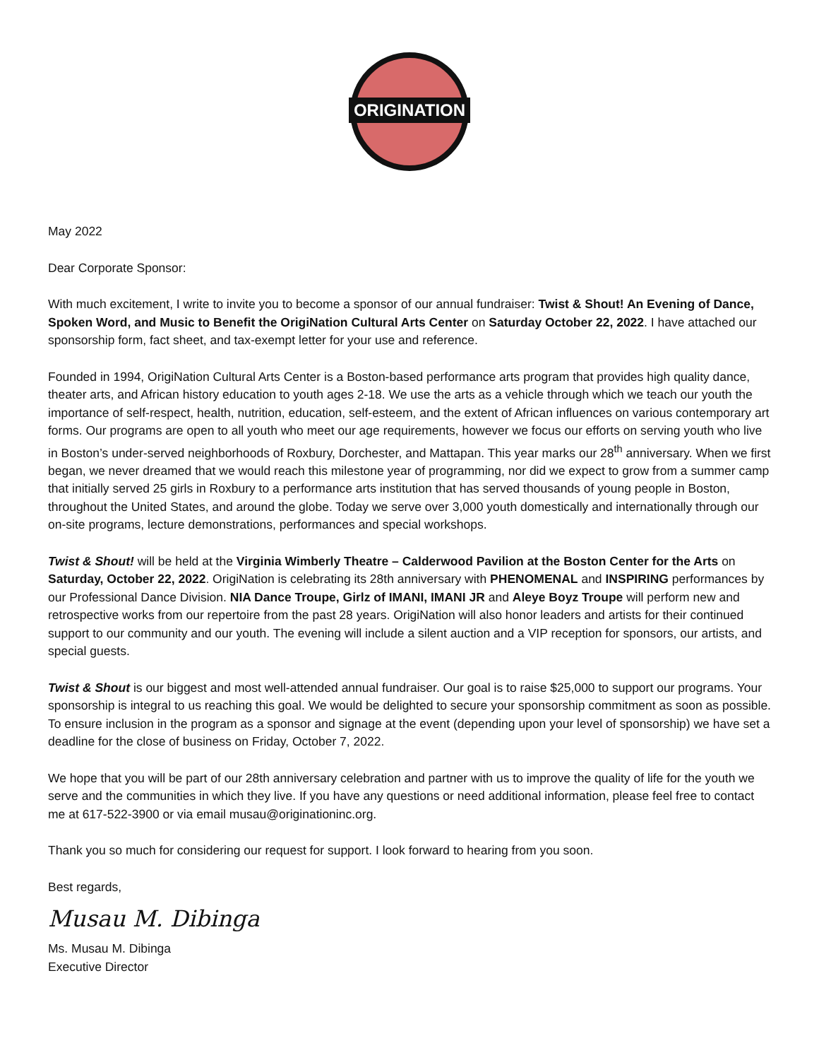ORIGINATION
May 2022
Dear Corporate Sponsor:
With much excitement, I write to invite you to become a sponsor of our annual fundraiser: Twist & Shout! An Evening of Dance, Spoken Word, and Music to Benefit the OrigiNation Cultural Arts Center on Saturday October 22, 2022. I have attached our sponsorship form, fact sheet, and tax-exempt letter for your use and reference.
Founded in 1994, OrigiNation Cultural Arts Center is a Boston-based performance arts program that provides high quality dance, theater arts, and African history education to youth ages 2-18. We use the arts as a vehicle through which we teach our youth the importance of self-respect, health, nutrition, education, self-esteem, and the extent of African influences on various contemporary art forms. Our programs are open to all youth who meet our age requirements, however we focus our efforts on serving youth who live in Boston’s under-served neighborhoods of Roxbury, Dorchester, and Mattapan. This year marks our 28<sup>th</sup> anniversary. When we first began, we never dreamed that we would reach this milestone year of programming, nor did we expect to grow from a summer camp that initially served 25 girls in Roxbury to a performance arts institution that has served thousands of young people in Boston, throughout the United States, and around the globe. Today we serve over 3,000 youth domestically and internationally through our on-site programs, lecture demonstrations, performances and special workshops.
Twist & Shout! will be held at the Virginia Wimberly Theatre – Calderwood Pavilion at the Boston Center for the Arts on Saturday, October 22, 2022. OrigiNation is celebrating its 28th anniversary with PHENOMENAL and INSPIRING performances by our Professional Dance Division. NIA Dance Troupe, Girlz of IMANI, IMANI JR and Aleye Boyz Troupe will perform new and retrospective works from our repertoire from the past 28 years. OrigiNation will also honor leaders and artists for their continued support to our community and our youth. The evening will include a silent auction and a VIP reception for sponsors, our artists, and special guests.
Twist & Shout is our biggest and most well-attended annual fundraiser. Our goal is to raise $25,000 to support our programs. Your sponsorship is integral to us reaching this goal. We would be delighted to secure your sponsorship commitment as soon as possible. To ensure inclusion in the program as a sponsor and signage at the event (depending upon your level of sponsorship) we have set a deadline for the close of business on Friday, October 7, 2022.
We hope that you will be part of our 28th anniversary celebration and partner with us to improve the quality of life for the youth we serve and the communities in which they live. If you have any questions or need additional information, please feel free to contact me at 617-522-3900 or via email musau@originationinc.org.
Thank you so much for considering our request for support. I look forward to hearing from you soon.
Best regards,
Musau M. Dibinga
Ms. Musau M. Dibinga
Executive Director